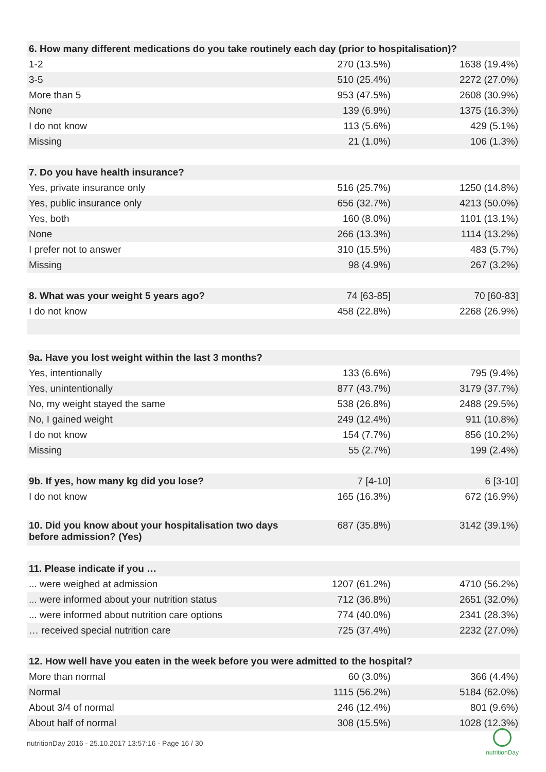| 6. How many different medications do you take routinely each day (prior to hospitalisation)? | | |
| --- | --- | --- |
| 1-2 | 270 (13.5%) | 1638 (19.4%) |
| 3-5 | 510 (25.4%) | 2272 (27.0%) |
| More than 5 | 953 (47.5%) | 2608 (30.9%) |
| None | 139 (6.9%) | 1375 (16.3%) |
| I do not know | 113 (5.6%) | 429 (5.1%) |
| Missing | 21 (1.0%) | 106 (1.3%) |
| 7. Do you have health insurance? | | |
| Yes, private insurance only | 516 (25.7%) | 1250 (14.8%) |
| Yes, public insurance only | 656 (32.7%) | 4213 (50.0%) |
| Yes, both | 160 (8.0%) | 1101 (13.1%) |
| None | 266 (13.3%) | 1114 (13.2%) |
| I prefer not to answer | 310 (15.5%) | 483 (5.7%) |
| Missing | 98 (4.9%) | 267 (3.2%) |
| 8. What was your weight 5 years ago? | 74 [63-85] | 70 [60-83] |
| I do not know | 458 (22.8%) | 2268 (26.9%) |
| 9a. Have you lost weight within the last 3 months? | | |
| Yes, intentionally | 133 (6.6%) | 795 (9.4%) |
| Yes, unintentionally | 877 (43.7%) | 3179 (37.7%) |
| No, my weight stayed the same | 538 (26.8%) | 2488 (29.5%) |
| No, I gained weight | 249 (12.4%) | 911 (10.8%) |
| I do not know | 154 (7.7%) | 856 (10.2%) |
| Missing | 55 (2.7%) | 199 (2.4%) |
| 9b. If yes, how many kg did you lose? | 7 [4-10] | 6 [3-10] |
| I do not know | 165 (16.3%) | 672 (16.9%) |
| 10. Did you know about your hospitalisation two days before admission? (Yes) | 687 (35.8%) | 3142 (39.1%) |
| 11. Please indicate if you … | | |
| ... were weighed at admission | 1207 (61.2%) | 4710 (56.2%) |
| ... were informed about your nutrition status | 712 (36.8%) | 2651 (32.0%) |
| ... were informed about nutrition care options | 774 (40.0%) | 2341 (28.3%) |
| … received special nutrition care | 725 (37.4%) | 2232 (27.0%) |
| 12. How well have you eaten in the week before you were admitted to the hospital? | | |
| More than normal | 60 (3.0%) | 366 (4.4%) |
| Normal | 1115 (56.2%) | 5184 (62.0%) |
| About 3/4 of normal | 246 (12.4%) | 801 (9.6%) |
| About half of normal | 308 (15.5%) | 1028 (12.3%) |
nutritionDay 2016 - 25.10.2017 13:57:16 - Page 16 / 30
nutritionDay